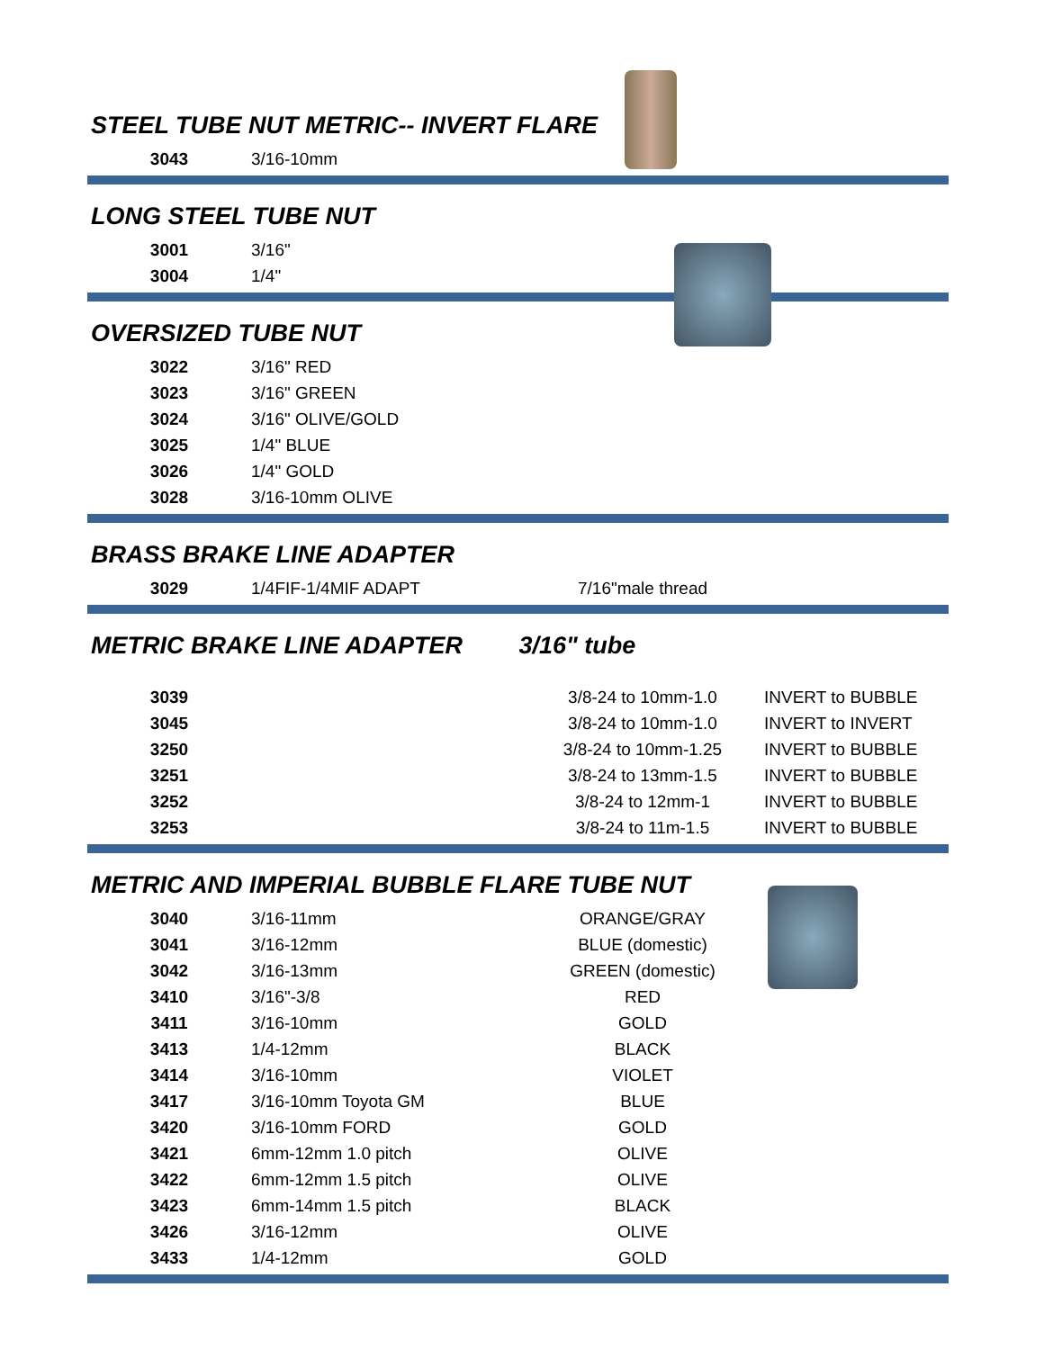STEEL TUBE NUT METRIC-- INVERT FLARE
| 3043 | 3/16-10mm |
LONG STEEL TUBE NUT
| 3001 | 3/16" |
| 3004 | 1/4" |
OVERSIZED TUBE NUT
| 3022 | 3/16" RED |
| 3023 | 3/16" GREEN |
| 3024 | 3/16" OLIVE/GOLD |
| 3025 | 1/4" BLUE |
| 3026 | 1/4" GOLD |
| 3028 | 3/16-10mm OLIVE |
BRASS BRAKE LINE ADAPTER
| 3029 | 1/4FIF-1/4MIF ADAPT | 7/16"male thread | |
METRIC BRAKE LINE ADAPTER 3/16" tube
| 3039 | | 3/8-24 to 10mm-1.0 | INVERT to BUBBLE |
| 3045 | | 3/8-24 to 10mm-1.0 | INVERT to INVERT |
| 3250 | | 3/8-24 to 10mm-1.25 | INVERT to BUBBLE |
| 3251 | | 3/8-24 to 13mm-1.5 | INVERT to BUBBLE |
| 3252 | | 3/8-24 to 12mm-1 | INVERT to BUBBLE |
| 3253 | | 3/8-24 to 11m-1.5 | INVERT to BUBBLE |
METRIC AND IMPERIAL BUBBLE FLARE TUBE NUT
| 3040 | 3/16-11mm | ORANGE/GRAY | |
| 3041 | 3/16-12mm | BLUE (domestic) | |
| 3042 | 3/16-13mm | GREEN (domestic) | |
| 3410 | 3/16"-3/8 | RED | |
| 3411 | 3/16-10mm | GOLD | |
| 3413 | 1/4-12mm | BLACK | |
| 3414 | 3/16-10mm | VIOLET | |
| 3417 | 3/16-10mm Toyota GM | BLUE | |
| 3420 | 3/16-10mm FORD | GOLD | |
| 3421 | 6mm-12mm 1.0 pitch | OLIVE | |
| 3422 | 6mm-12mm 1.5 pitch | OLIVE | |
| 3423 | 6mm-14mm 1.5 pitch | BLACK | |
| 3426 | 3/16-12mm | OLIVE | |
| 3433 | 1/4-12mm | GOLD | |